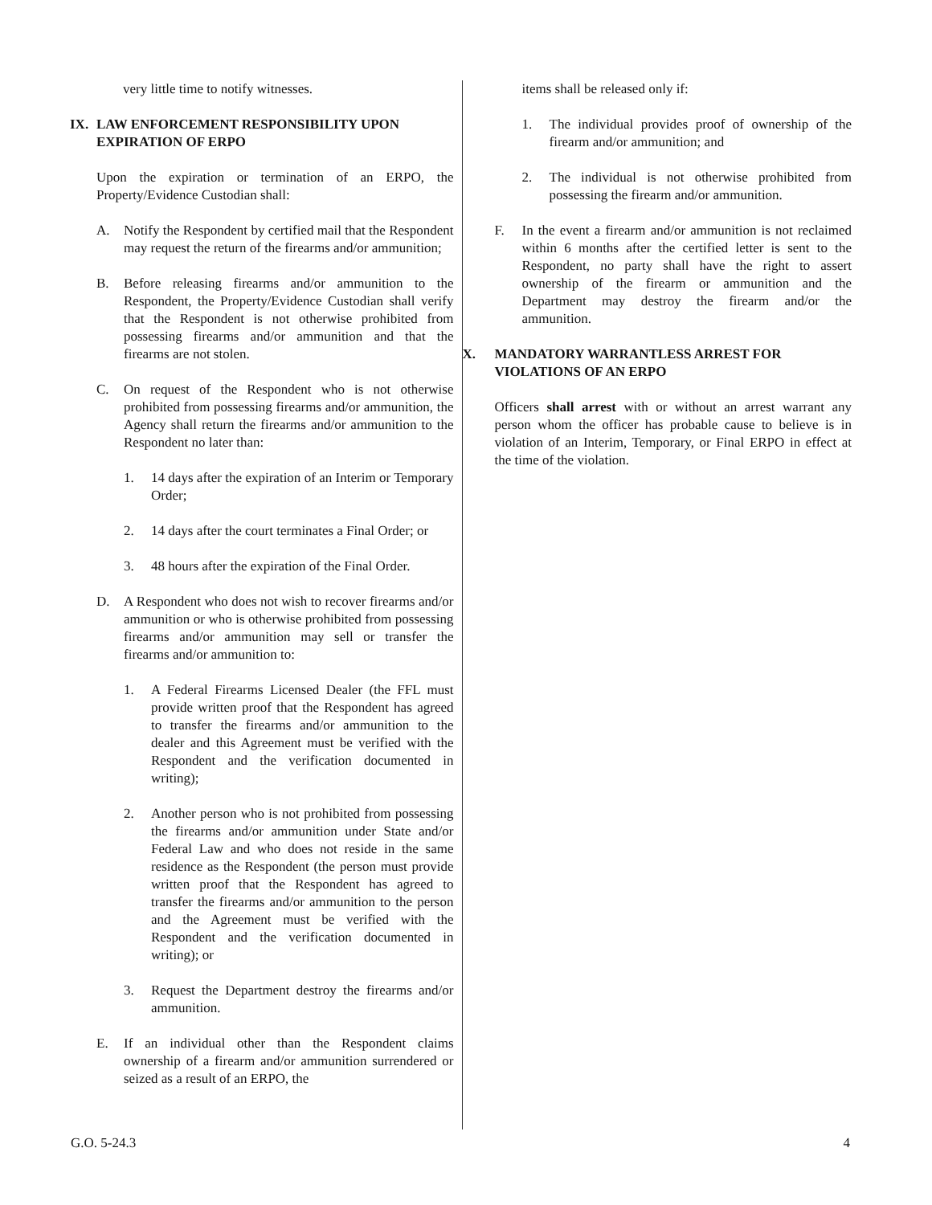very little time to notify witnesses.
IX. LAW ENFORCEMENT RESPONSIBILITY UPON EXPIRATION OF ERPO
Upon the expiration or termination of an ERPO, the Property/Evidence Custodian shall:
A. Notify the Respondent by certified mail that the Respondent may request the return of the firearms and/or ammunition;
B. Before releasing firearms and/or ammunition to the Respondent, the Property/Evidence Custodian shall verify that the Respondent is not otherwise prohibited from possessing firearms and/or ammunition and that the firearms are not stolen.
C. On request of the Respondent who is not otherwise prohibited from possessing firearms and/or ammunition, the Agency shall return the firearms and/or ammunition to the Respondent no later than:
1. 14 days after the expiration of an Interim or Temporary Order;
2. 14 days after the court terminates a Final Order; or
3. 48 hours after the expiration of the Final Order.
D. A Respondent who does not wish to recover firearms and/or ammunition or who is otherwise prohibited from possessing firearms and/or ammunition may sell or transfer the firearms and/or ammunition to:
1. A Federal Firearms Licensed Dealer (the FFL must provide written proof that the Respondent has agreed to transfer the firearms and/or ammunition to the dealer and this Agreement must be verified with the Respondent and the verification documented in writing);
2. Another person who is not prohibited from possessing the firearms and/or ammunition under State and/or Federal Law and who does not reside in the same residence as the Respondent (the person must provide written proof that the Respondent has agreed to transfer the firearms and/or ammunition to the person and the Agreement must be verified with the Respondent and the verification documented in writing); or
3. Request the Department destroy the firearms and/or ammunition.
E. If an individual other than the Respondent claims ownership of a firearm and/or ammunition surrendered or seized as a result of an ERPO, the
items shall be released only if:
1. The individual provides proof of ownership of the firearm and/or ammunition; and
2. The individual is not otherwise prohibited from possessing the firearm and/or ammunition.
F. In the event a firearm and/or ammunition is not reclaimed within 6 months after the certified letter is sent to the Respondent, no party shall have the right to assert ownership of the firearm or ammunition and the Department may destroy the firearm and/or the ammunition.
X. MANDATORY WARRANTLESS ARREST FOR VIOLATIONS OF AN ERPO
Officers shall arrest with or without an arrest warrant any person whom the officer has probable cause to believe is in violation of an Interim, Temporary, or Final ERPO in effect at the time of the violation.
G.O. 5-24.3 4